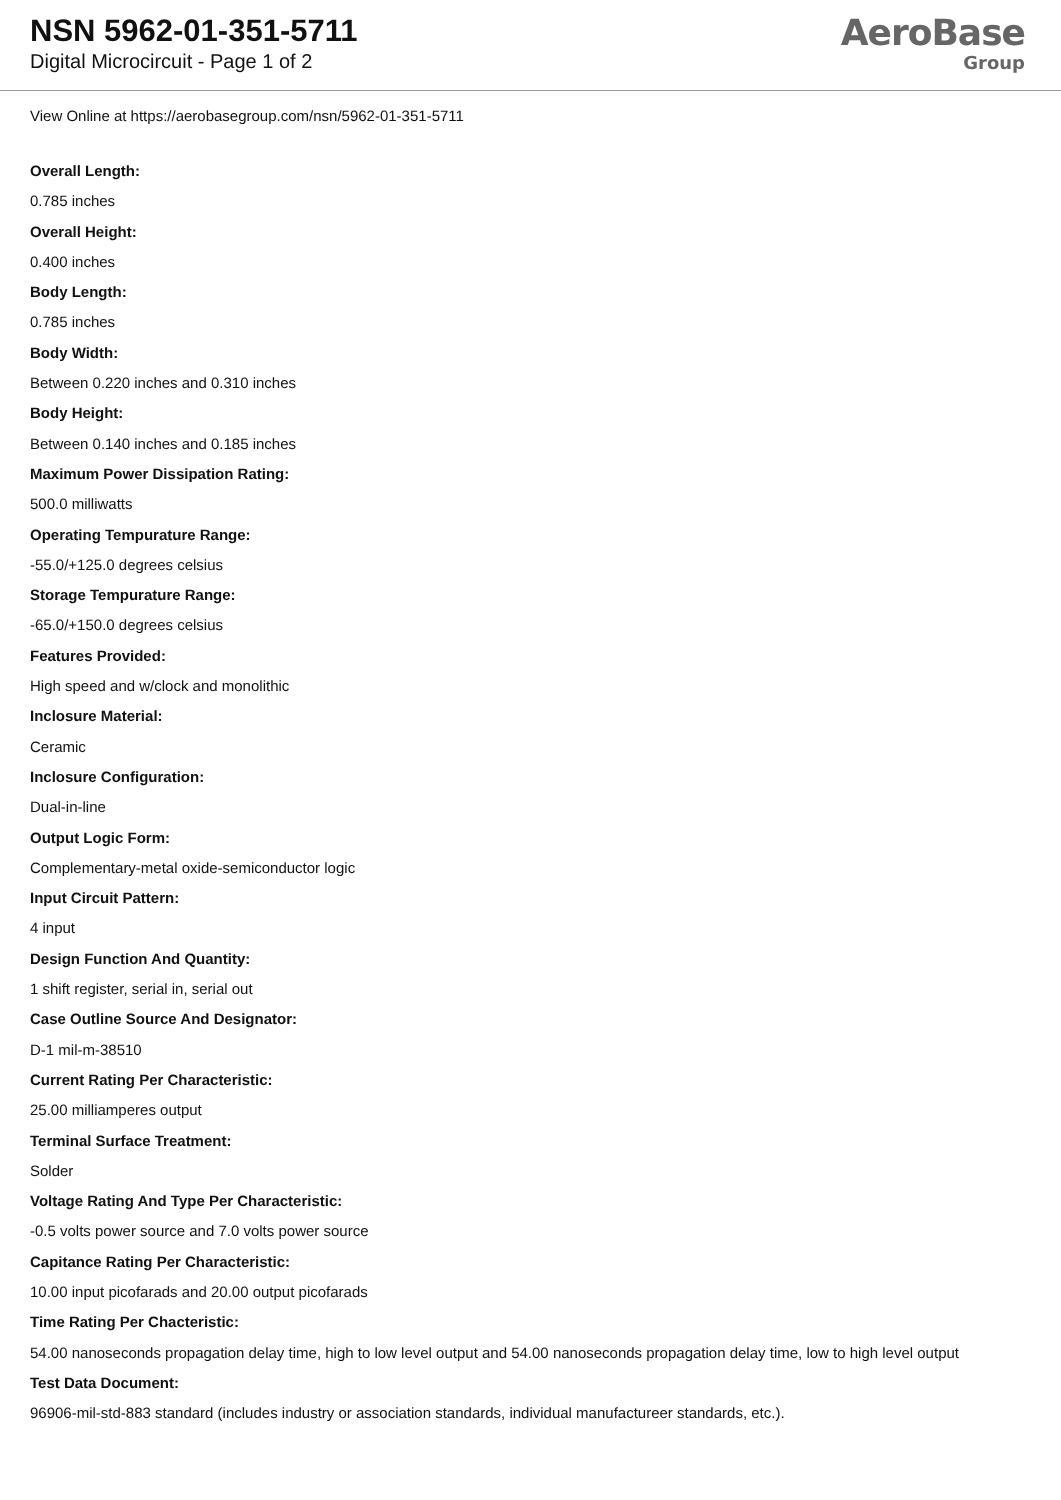NSN 5962-01-351-5711
Digital Microcircuit - Page 1 of 2
AeroBase
Group
View Online at https://aerobasegroup.com/nsn/5962-01-351-5711
Overall Length:
0.785 inches
Overall Height:
0.400 inches
Body Length:
0.785 inches
Body Width:
Between 0.220 inches and 0.310 inches
Body Height:
Between 0.140 inches and 0.185 inches
Maximum Power Dissipation Rating:
500.0 milliwatts
Operating Tempurature Range:
-55.0/+125.0 degrees celsius
Storage Tempurature Range:
-65.0/+150.0 degrees celsius
Features Provided:
High speed and w/clock and monolithic
Inclosure Material:
Ceramic
Inclosure Configuration:
Dual-in-line
Output Logic Form:
Complementary-metal oxide-semiconductor logic
Input Circuit Pattern:
4 input
Design Function And Quantity:
1 shift register, serial in, serial out
Case Outline Source And Designator:
D-1 mil-m-38510
Current Rating Per Characteristic:
25.00 milliamperes output
Terminal Surface Treatment:
Solder
Voltage Rating And Type Per Characteristic:
-0.5 volts power source and 7.0 volts power source
Capitance Rating Per Characteristic:
10.00 input picofarads and 20.00 output picofarads
Time Rating Per Chacteristic:
54.00 nanoseconds propagation delay time, high to low level output and 54.00 nanoseconds propagation delay time, low to high level output
Test Data Document:
96906-mil-std-883 standard (includes industry or association standards, individual manufactureer standards, etc.).